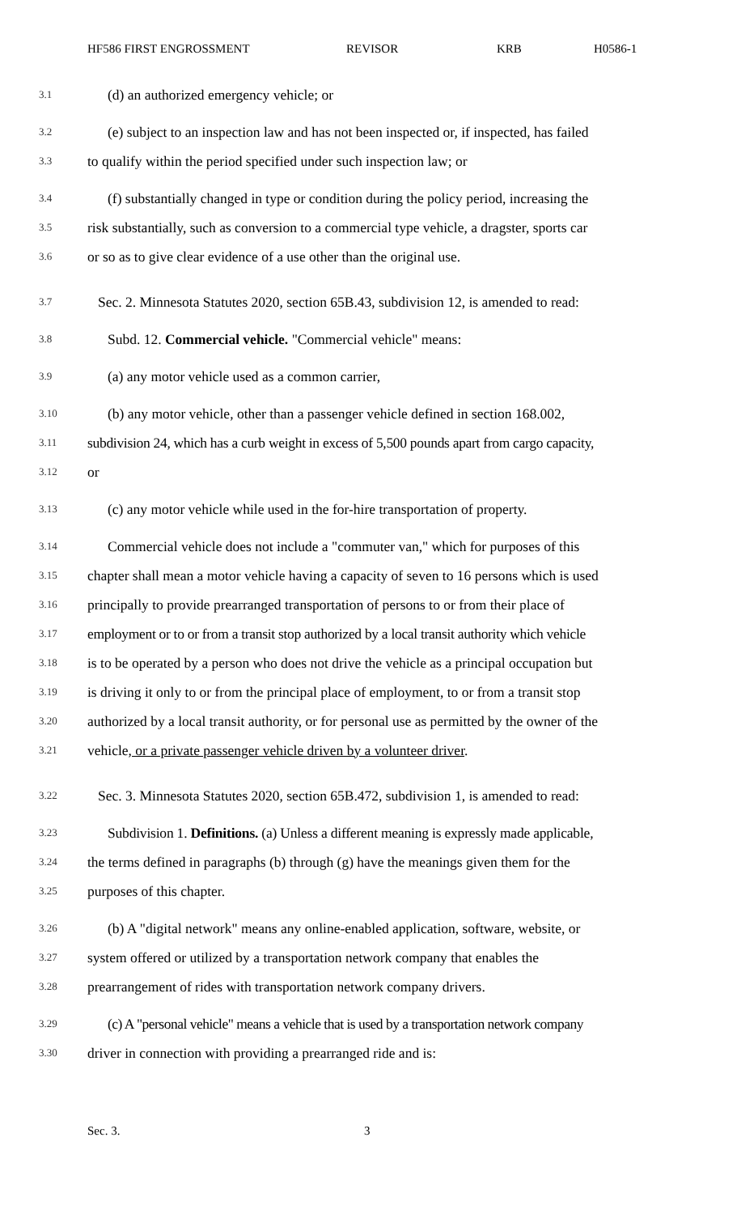HF586 FIRST ENGROSSMENT REVISOR KRB H0586-1
3.1 (d) an authorized emergency vehicle; or
3.2 (e) subject to an inspection law and has not been inspected or, if inspected, has failed
3.3 to qualify within the period specified under such inspection law; or
3.4 (f) substantially changed in type or condition during the policy period, increasing the
3.5 risk substantially, such as conversion to a commercial type vehicle, a dragster, sports car
3.6 or so as to give clear evidence of a use other than the original use.
3.7 Sec. 2. Minnesota Statutes 2020, section 65B.43, subdivision 12, is amended to read:
3.8 Subd. 12. Commercial vehicle. "Commercial vehicle" means:
3.9 (a) any motor vehicle used as a common carrier,
3.10 (b) any motor vehicle, other than a passenger vehicle defined in section 168.002,
3.11 subdivision 24, which has a curb weight in excess of 5,500 pounds apart from cargo capacity,
3.12 or
3.13 (c) any motor vehicle while used in the for-hire transportation of property.
3.14 Commercial vehicle does not include a "commuter van," which for purposes of this
3.15 chapter shall mean a motor vehicle having a capacity of seven to 16 persons which is used
3.16 principally to provide prearranged transportation of persons to or from their place of
3.17 employment or to or from a transit stop authorized by a local transit authority which vehicle
3.18 is to be operated by a person who does not drive the vehicle as a principal occupation but
3.19 is driving it only to or from the principal place of employment, to or from a transit stop
3.20 authorized by a local transit authority, or for personal use as permitted by the owner of the
3.21 vehicle, or a private passenger vehicle driven by a volunteer driver.
3.22 Sec. 3. Minnesota Statutes 2020, section 65B.472, subdivision 1, is amended to read:
3.23 Subdivision 1. Definitions. (a) Unless a different meaning is expressly made applicable,
3.24 the terms defined in paragraphs (b) through (g) have the meanings given them for the
3.25 purposes of this chapter.
3.26 (b) A "digital network" means any online-enabled application, software, website, or
3.27 system offered or utilized by a transportation network company that enables the
3.28 prearrangement of rides with transportation network company drivers.
3.29 (c) A "personal vehicle" means a vehicle that is used by a transportation network company
3.30 driver in connection with providing a prearranged ride and is:
Sec. 3. 3